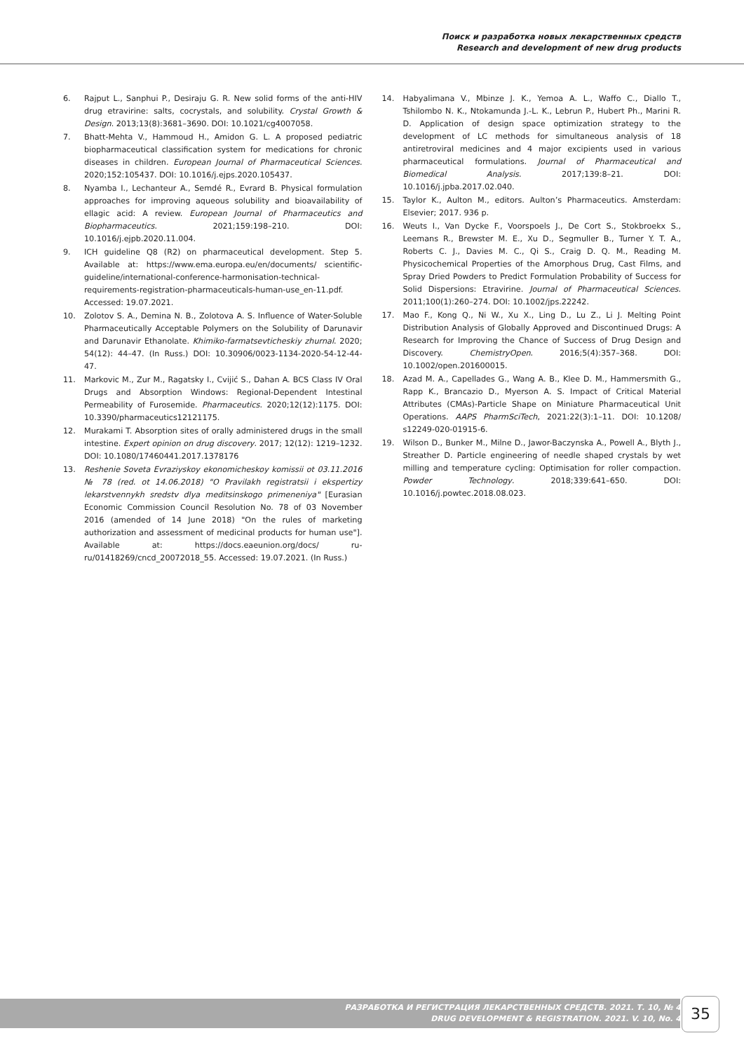Поиск и разработка новых лекарственных средств
Research and development of new drug products
6. Rajput L., Sanphui P., Desiraju G. R. New solid forms of the anti-HIV drug etravirine: salts, cocrystals, and solubility. Crystal Growth & Design. 2013;13(8):3681–3690. DOI: 10.1021/cg4007058.
7. Bhatt-Mehta V., Hammoud H., Amidon G. L. A proposed pediatric biopharmaceutical classification system for medications for chronic diseases in children. European Journal of Pharmaceutical Sciences. 2020;152:105437. DOI: 10.1016/j.ejps.2020.105437.
8. Nyamba I., Lechanteur A., Semdé R., Evrard B. Physical formulation approaches for improving aqueous solubility and bioavailability of ellagic acid: A review. European Journal of Pharmaceutics and Biopharmaceutics. 2021;159:198–210. DOI: 10.1016/j.ejpb.2020.11.004.
9. ICH guideline Q8 (R2) on pharmaceutical development. Step 5. Available at: https://www.ema.europa.eu/en/documents/ scientific-guideline/international-conference-harmonisation-technical-requirements-registration-pharmaceuticals-human-use_en-11.pdf. Accessed: 19.07.2021.
10. Zolotov S. A., Demina N. B., Zolotova A. S. Influence of Water-Soluble Pharmaceutically Acceptable Polymers on the Solubility of Darunavir and Darunavir Ethanolate. Khimiko-farmatsevticheskiy zhurnal. 2020; 54(12): 44–47. (In Russ.) DOI: 10.30906/0023-1134-2020-54-12-44-47.
11. Markovic M., Zur M., Ragatsky I., Cvijić S., Dahan A. BCS Class IV Oral Drugs and Absorption Windows: Regional-Dependent Intestinal Permeability of Furosemide. Pharmaceutics. 2020;12(12):1175. DOI: 10.3390/pharmaceutics12121175.
12. Murakami T. Absorption sites of orally administered drugs in the small intestine. Expert opinion on drug discovery. 2017; 12(12): 1219–1232. DOI: 10.1080/17460441.2017.1378176
13. Reshenie Soveta Evraziyskoy ekonomicheskoy komissii ot 03.11.2016 № 78 (red. ot 14.06.2018) "O Pravilakh registratsii i ekspertizy lekarstvennykh sredstv dlya meditsinskogo primeneniya" [Eurasian Economic Commission Council Resolution No. 78 of 03 November 2016 (amended of 14 June 2018) "On the rules of marketing authorization and assessment of medicinal products for human use"]. Available at: https://docs.eaeunion.org/docs/ ru-ru/01418269/cncd_20072018_55. Accessed: 19.07.2021. (In Russ.)
14. Habyalimana V., Mbinze J. K., Yemoa A. L., Waffo C., Diallo T., Tshilombo N. K., Ntokamunda J.-L. K., Lebrun P., Hubert Ph., Marini R. D. Application of design space optimization strategy to the development of LC methods for simultaneous analysis of 18 antiretroviral medicines and 4 major excipients used in various pharmaceutical formulations. Journal of Pharmaceutical and Biomedical Analysis. 2017;139:8–21. DOI: 10.1016/j.jpba.2017.02.040.
15. Taylor K., Aulton M., editors. Aulton’s Pharmaceutics. Amsterdam: Elsevier; 2017. 936 p.
16. Weuts I., Van Dycke F., Voorspoels J., De Cort S., Stokbroekx S., Leemans R., Brewster M. E., Xu D., Segmuller B., Turner Y. T. A., Roberts C. J., Davies M. C., Qi S., Craig D. Q. M., Reading M. Physicochemical Properties of the Amorphous Drug, Cast Films, and Spray Dried Powders to Predict Formulation Probability of Success for Solid Dispersions: Etravirine. Journal of Pharmaceutical Sciences. 2011;100(1):260–274. DOI: 10.1002/jps.22242.
17. Mao F., Kong Q., Ni W., Xu X., Ling D., Lu Z., Li J. Melting Point Distribution Analysis of Globally Approved and Discontinued Drugs: A Research for Improving the Chance of Success of Drug Design and Discovery. ChemistryOpen. 2016;5(4):357–368. DOI: 10.1002/open.201600015.
18. Azad M. A., Capellades G., Wang A. B., Klee D. M., Hammersmith G., Rapp K., Brancazio D., Myerson A. S. Impact of Critical Material Attributes (CMAs)-Particle Shape on Miniature Pharmaceutical Unit Operations. AAPS PharmSciTech, 2021:22(3):1–11. DOI: 10.1208/ s12249-020-01915-6.
19. Wilson D., Bunker M., Milne D., Jawor-Baczynska A., Powell A., Blyth J., Streather D. Particle engineering of needle shaped crystals by wet milling and temperature cycling: Optimisation for roller compaction. Powder Technology. 2018;339:641–650. DOI: 10.1016/j.powtec.2018.08.023.
РАЗРАБОТКА И РЕГИСТРАЦИЯ ЛЕКАРСТВЕННЫХ СРЕДСТВ. 2021. Т. 10, № 4
DRUG DEVELOPMENT & REGISTRATION. 2021. V. 10, No. 4
35